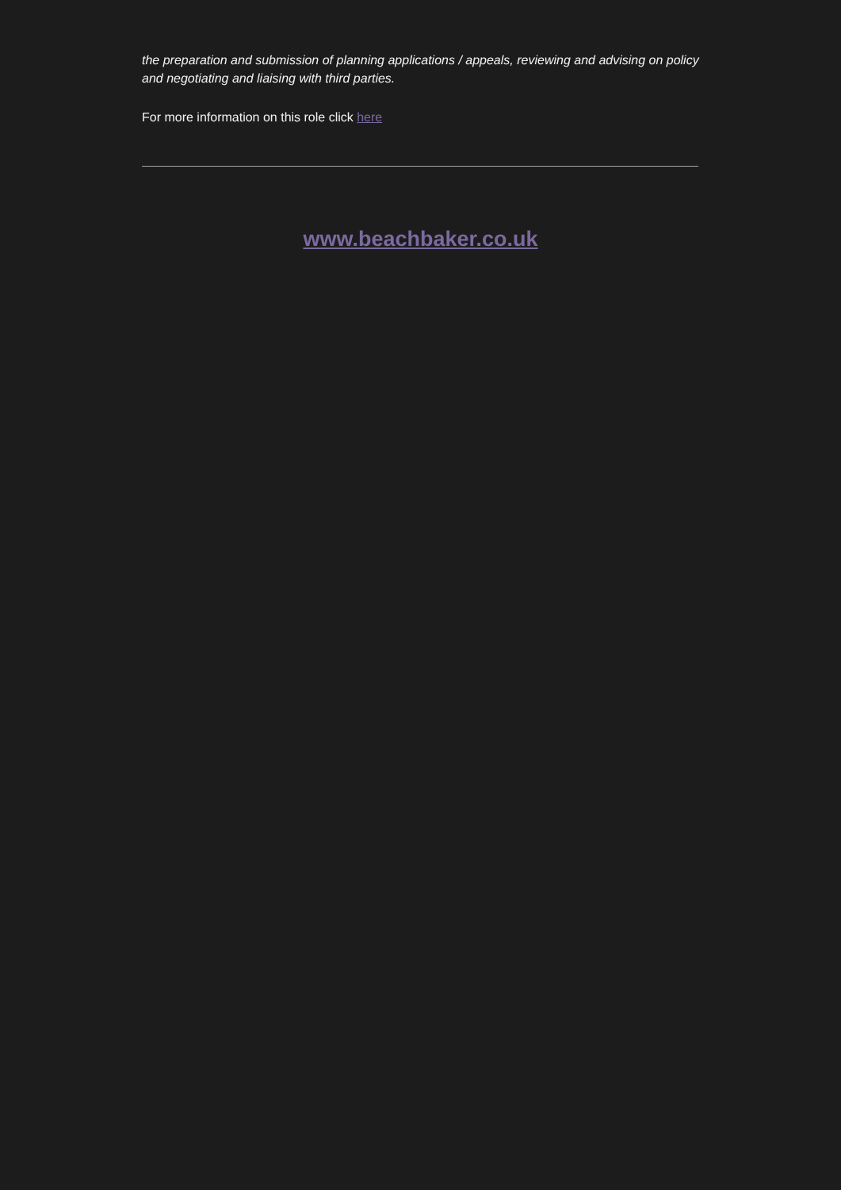the preparation and submission of planning applications / appeals, reviewing and advising on policy and negotiating and liaising with third parties.
For more information on this role click here
www.beachbaker.co.uk